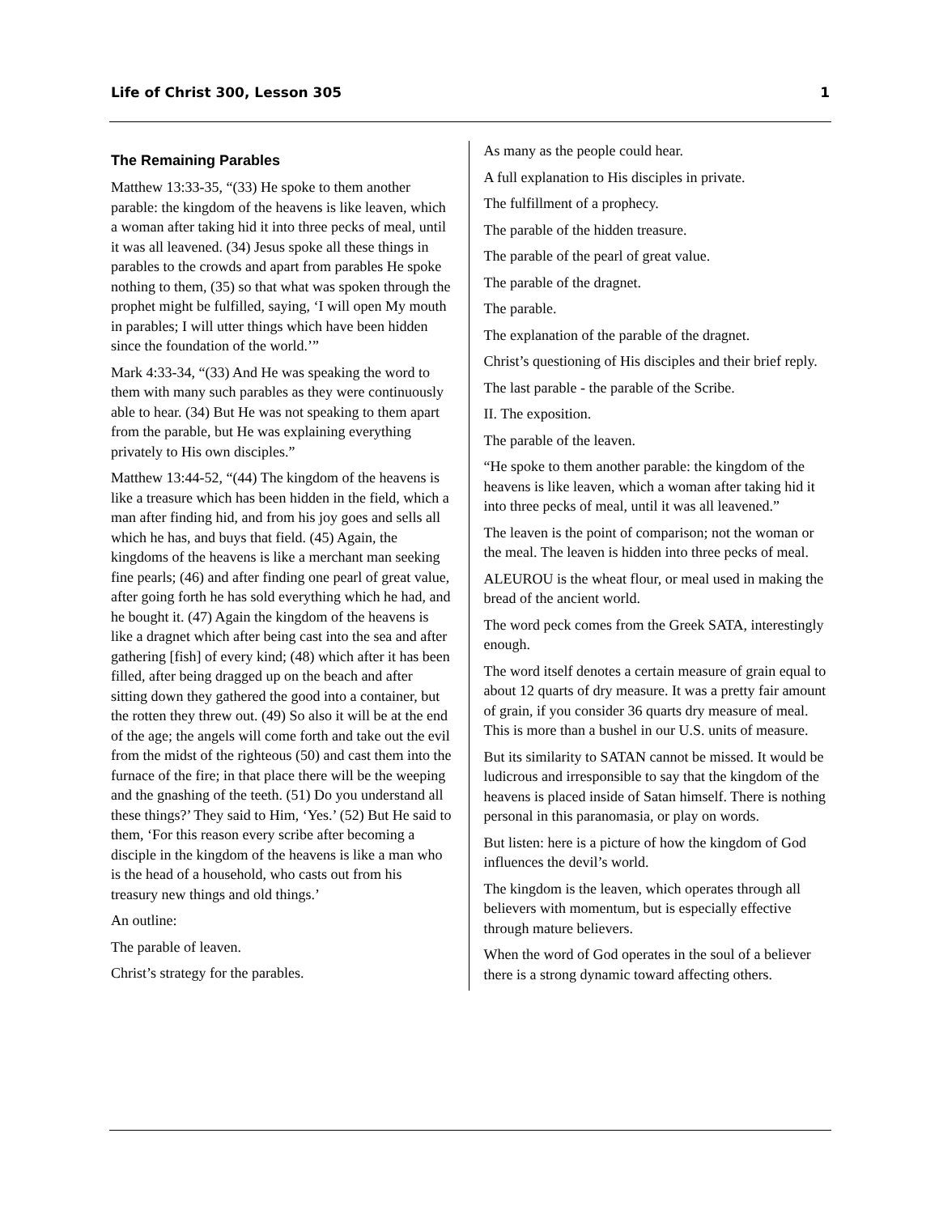Life of Christ 300, Lesson 305 1
The Remaining Parables
Matthew 13:33-35, “(33) He spoke to them another parable: the kingdom of the heavens is like leaven, which a woman after taking hid it into three pecks of meal, until it was all leavened. (34) Jesus spoke all these things in parables to the crowds and apart from parables He spoke nothing to them, (35) so that what was spoken through the prophet might be fulfilled, saying, ‘I will open My mouth in parables; I will utter things which have been hidden since the foundation of the world.’”
Mark 4:33-34, “(33) And He was speaking the word to them with many such parables as they were continuously able to hear. (34) But He was not speaking to them apart from the parable, but He was explaining everything privately to His own disciples.”
Matthew 13:44-52, “(44) The kingdom of the heavens is like a treasure which has been hidden in the field, which a man after finding hid, and from his joy goes and sells all which he has, and buys that field. (45) Again, the kingdoms of the heavens is like a merchant man seeking fine pearls; (46) and after finding one pearl of great value, after going forth he has sold everything which he had, and he bought it. (47) Again the kingdom of the heavens is like a dragnet which after being cast into the sea and after gathering [fish] of every kind; (48) which after it has been filled, after being dragged up on the beach and after sitting down they gathered the good into a container, but the rotten they threw out. (49) So also it will be at the end of the age; the angels will come forth and take out the evil from the midst of the righteous (50) and cast them into the furnace of the fire; in that place there will be the weeping and the gnashing of the teeth. (51) Do you understand all these things?’ They said to Him, ‘Yes.’ (52) But He said to them, ‘For this reason every scribe after becoming a disciple in the kingdom of the heavens is like a man who is the head of a household, who casts out from his treasury new things and old things.’
An outline:
The parable of leaven.
Christ’s strategy for the parables.
As many as the people could hear.
A full explanation to His disciples in private.
The fulfillment of a prophecy.
The parable of the hidden treasure.
The parable of the pearl of great value.
The parable of the dragnet.
The parable.
The explanation of the parable of the dragnet.
Christ’s questioning of His disciples and their brief reply.
The last parable - the parable of the Scribe.
II. The exposition.
The parable of the leaven.
“He spoke to them another parable: the kingdom of the heavens is like leaven, which a woman after taking hid it into three pecks of meal, until it was all leavened.”
The leaven is the point of comparison; not the woman or the meal. The leaven is hidden into three pecks of meal.
ALEUROU is the wheat flour, or meal used in making the bread of the ancient world.
The word peck comes from the Greek SATA, interestingly enough.
The word itself denotes a certain measure of grain equal to about 12 quarts of dry measure. It was a pretty fair amount of grain, if you consider 36 quarts dry measure of meal. This is more than a bushel in our U.S. units of measure.
But its similarity to SATAN cannot be missed. It would be ludicrous and irresponsible to say that the kingdom of the heavens is placed inside of Satan himself. There is nothing personal in this paranomasia, or play on words.
But listen: here is a picture of how the kingdom of God influences the devil’s world.
The kingdom is the leaven, which operates through all believers with momentum, but is especially effective through mature believers.
When the word of God operates in the soul of a believer there is a strong dynamic toward affecting others.